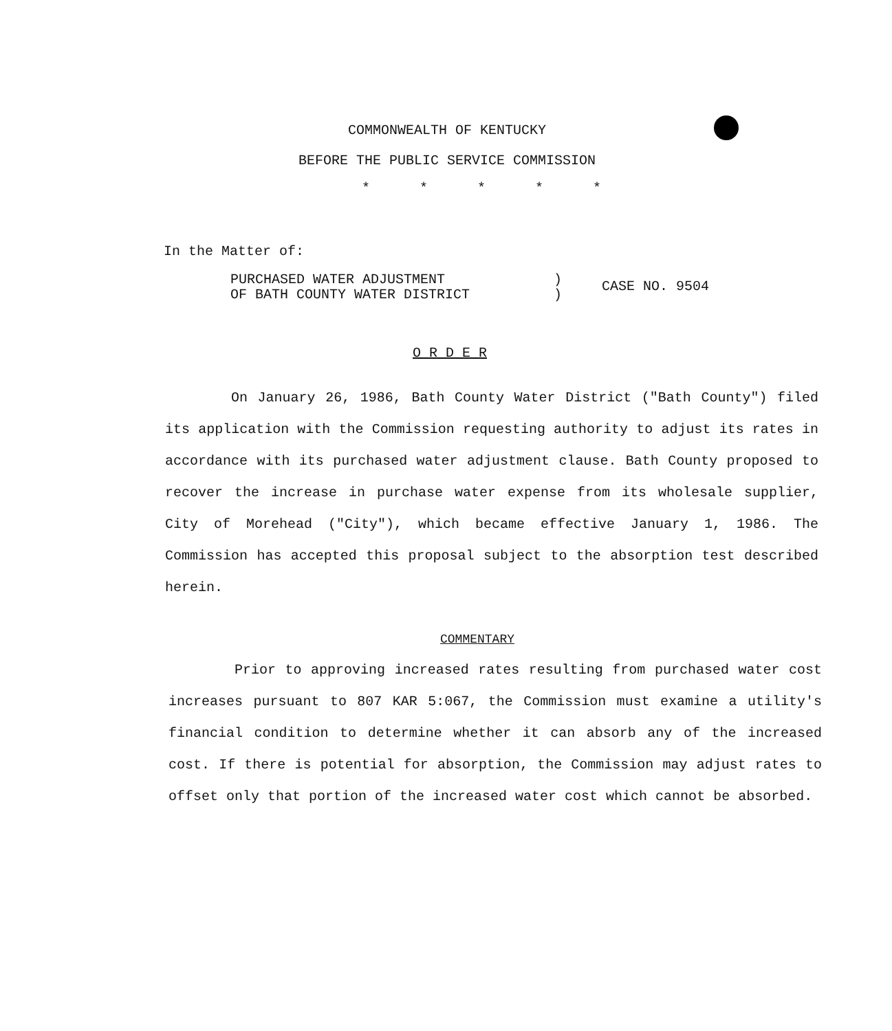COMMONWEALTH OF KENTUCKY
BEFORE THE PUBLIC SERVICE COMMISSION
* * * * *
In the Matter of:
PURCHASED WATER ADJUSTMENT
OF BATH COUNTY WATER DISTRICT
)
)
CASE NO. 9504
O R D E R
On January 26, 1986, Bath County Water District ("Bath County") filed its application with the Commission requesting authority to adjust its rates in accordance with its purchased water adjustment clause. Bath County proposed to recover the increase in purchase water expense from its wholesale supplier, City of Morehead ("City"), which became effective January 1, 1986. The Commission has accepted this proposal subject to the absorption test described herein.
COMMENTARY
Prior to approving increased rates resulting from purchased water cost increases pursuant to 807 KAR 5:067, the Commission must examine a utility's financial condition to determine whether it can absorb any of the increased cost. If there is potential for absorption, the Commission may adjust rates to offset only that portion of the increased water cost which cannot be absorbed.